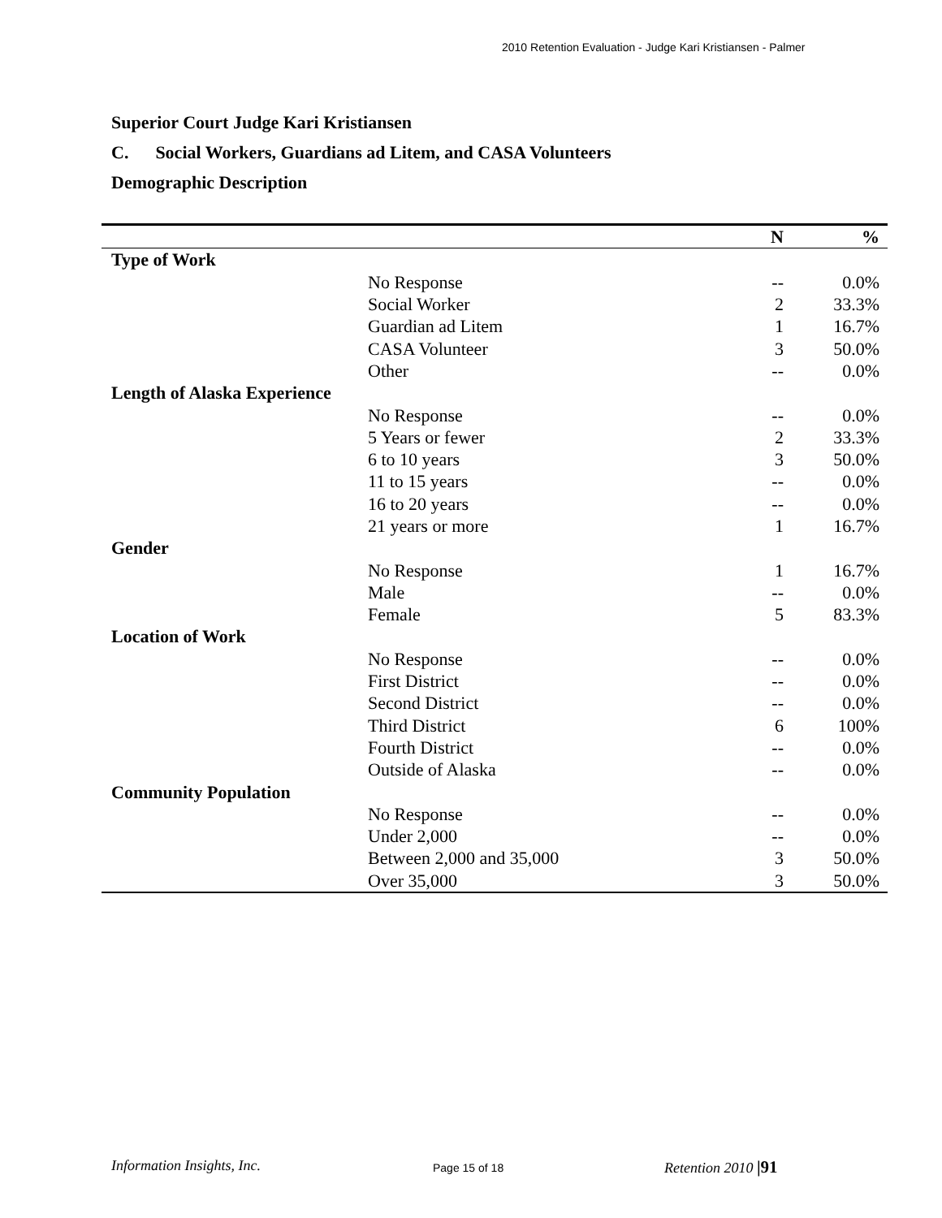2010 Retention Evaluation - Judge Kari Kristiansen - Palmer
Superior Court Judge Kari Kristiansen
C. Social Workers, Guardians ad Litem, and CASA Volunteers
Demographic Description
| | | N | % |
| --- | --- | --- | --- |
| Type of Work | | | |
| | No Response | -- | 0.0% |
| | Social Worker | 2 | 33.3% |
| | Guardian ad Litem | 1 | 16.7% |
| | CASA Volunteer | 3 | 50.0% |
| | Other | -- | 0.0% |
| Length of Alaska Experience | | | |
| | No Response | -- | 0.0% |
| | 5 Years or fewer | 2 | 33.3% |
| | 6 to 10 years | 3 | 50.0% |
| | 11 to 15 years | -- | 0.0% |
| | 16 to 20 years | -- | 0.0% |
| | 21 years or more | 1 | 16.7% |
| Gender | | | |
| | No Response | 1 | 16.7% |
| | Male | -- | 0.0% |
| | Female | 5 | 83.3% |
| Location of Work | | | |
| | No Response | -- | 0.0% |
| | First District | -- | 0.0% |
| | Second District | -- | 0.0% |
| | Third District | 6 | 100% |
| | Fourth District | -- | 0.0% |
| | Outside of Alaska | -- | 0.0% |
| Community Population | | | |
| | No Response | -- | 0.0% |
| | Under 2,000 | -- | 0.0% |
| | Between 2,000 and 35,000 | 3 | 50.0% |
| | Over 35,000 | 3 | 50.0% |
Information Insights, Inc. Page 15 of 18 Retention 2010 |91